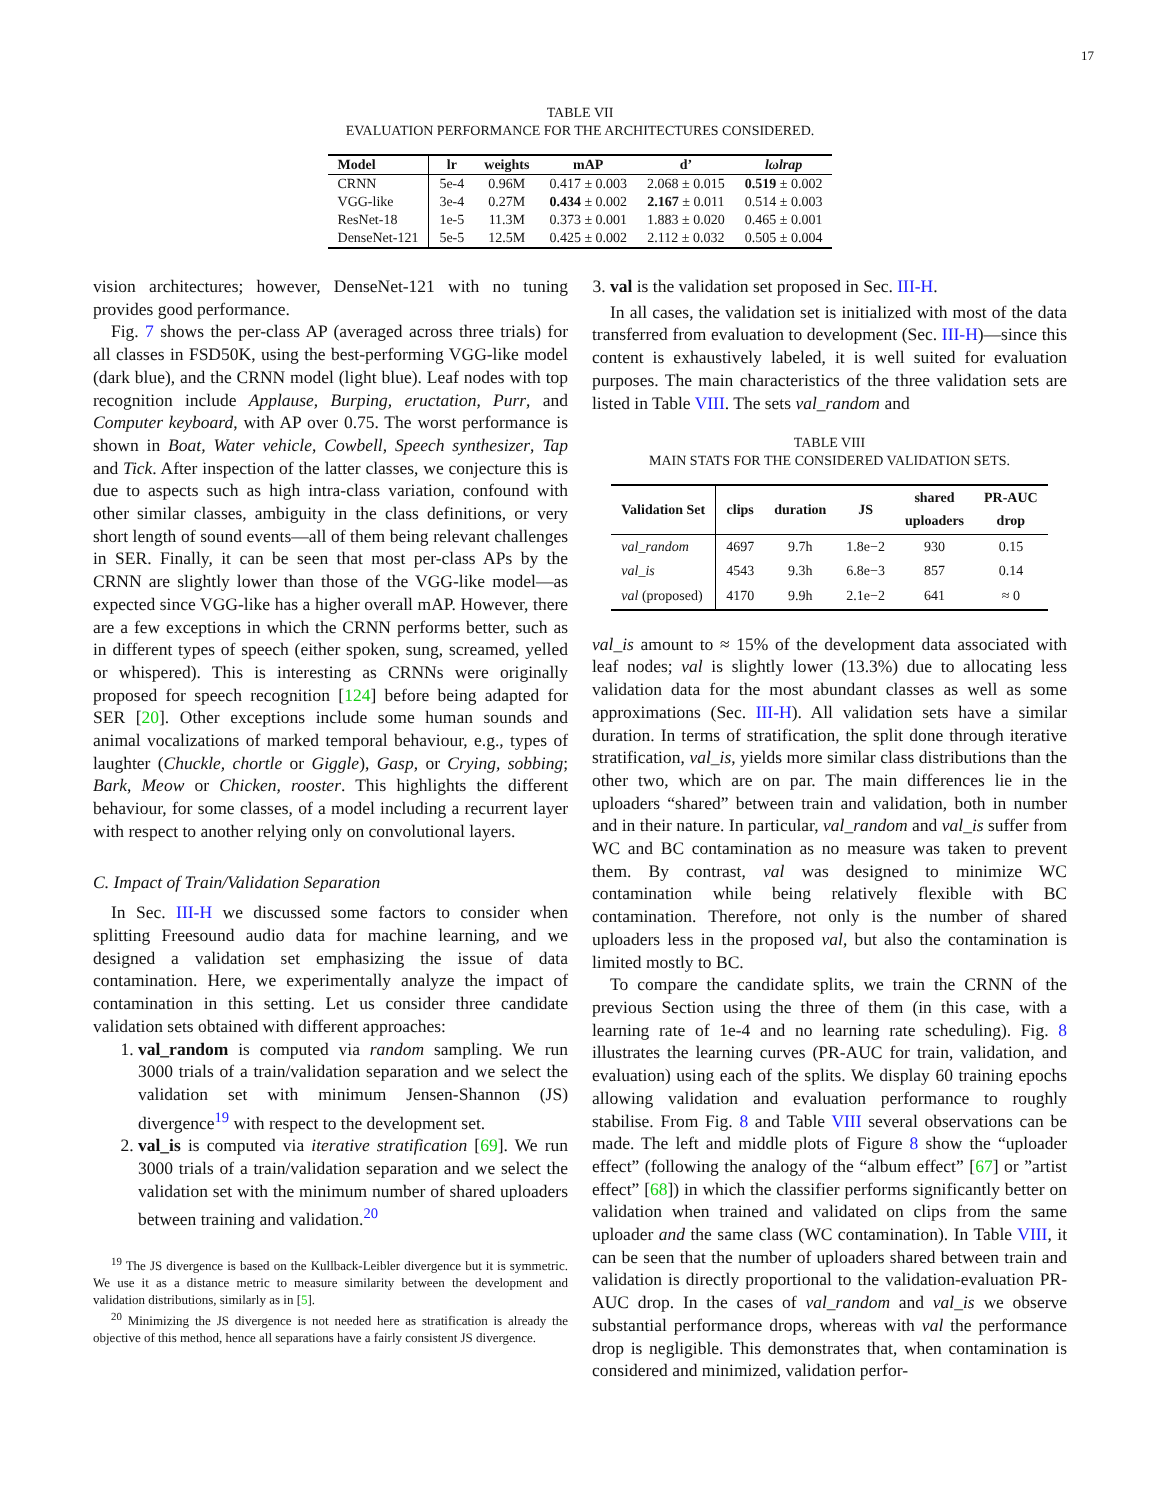17
TABLE VII
EVALUATION PERFORMANCE FOR THE ARCHITECTURES CONSIDERED.
| Model | lr | weights | mAP | d’ | lωlrap |
| --- | --- | --- | --- | --- | --- |
| CRNN | 5e-4 | 0.96M | 0.417 ± 0.003 | 2.068 ± 0.015 | 0.519 ± 0.002 |
| VGG-like | 3e-4 | 0.27M | 0.434 ± 0.002 | 2.167 ± 0.011 | 0.514 ± 0.003 |
| ResNet-18 | 1e-5 | 11.3M | 0.373 ± 0.001 | 1.883 ± 0.020 | 0.465 ± 0.001 |
| DenseNet-121 | 5e-5 | 12.5M | 0.425 ± 0.002 | 2.112 ± 0.032 | 0.505 ± 0.004 |
vision architectures; however, DenseNet-121 with no tuning provides good performance.
Fig. 7 shows the per-class AP (averaged across three trials) for all classes in FSD50K, using the best-performing VGG-like model (dark blue), and the CRNN model (light blue). Leaf nodes with top recognition include Applause, Burping, eructation, Purr, and Computer keyboard, with AP over 0.75. The worst performance is shown in Boat, Water vehicle, Cowbell, Speech synthesizer, Tap and Tick. After inspection of the latter classes, we conjecture this is due to aspects such as high intra-class variation, confound with other similar classes, ambiguity in the class definitions, or very short length of sound events—all of them being relevant challenges in SER. Finally, it can be seen that most per-class APs by the CRNN are slightly lower than those of the VGG-like model—as expected since VGG-like has a higher overall mAP. However, there are a few exceptions in which the CRNN performs better, such as in different types of speech (either spoken, sung, screamed, yelled or whispered). This is interesting as CRNNs were originally proposed for speech recognition [124] before being adapted for SER [20]. Other exceptions include some human sounds and animal vocalizations of marked temporal behaviour, e.g., types of laughter (Chuckle, chortle or Giggle), Gasp, or Crying, sobbing; Bark, Meow or Chicken, rooster. This highlights the different behaviour, for some classes, of a model including a recurrent layer with respect to another relying only on convolutional layers.
C. Impact of Train/Validation Separation
In Sec. III-H we discussed some factors to consider when splitting Freesound audio data for machine learning, and we designed a validation set emphasizing the issue of data contamination. Here, we experimentally analyze the impact of contamination in this setting. Let us consider three candidate validation sets obtained with different approaches:
1. val_random is computed via random sampling. We run 3000 trials of a train/validation separation and we select the validation set with minimum Jensen-Shannon (JS) divergence<sup>19</sup> with respect to the development set.
2. val_is is computed via iterative stratification [69]. We run 3000 trials of a train/validation separation and we select the validation set with the minimum number of shared uploaders between training and validation.<sup>20</sup>
<sup>19</sup> The JS divergence is based on the Kullback-Leibler divergence but it is symmetric. We use it as a distance metric to measure similarity between the development and validation distributions, similarly as in [5].
<sup>20</sup> Minimizing the JS divergence is not needed here as stratification is already the objective of this method, hence all separations have a fairly consistent JS divergence.
3. val is the validation set proposed in Sec. III-H.
In all cases, the validation set is initialized with most of the data transferred from evaluation to development (Sec. III-H)—since this content is exhaustively labeled, it is well suited for evaluation purposes. The main characteristics of the three validation sets are listed in Table VIII. The sets val_random and
TABLE VIII
MAIN STATS FOR THE CONSIDERED VALIDATION SETS.
| Validation Set | clips | duration | JS | shared uploaders | PR-AUC drop |
| --- | --- | --- | --- | --- | --- |
| val_random | 4697 | 9.7h | 1.8e−2 | 930 | 0.15 |
| val_is | 4543 | 9.3h | 6.8e−3 | 857 | 0.14 |
| val (proposed) | 4170 | 9.9h | 2.1e−2 | 641 | ≈ 0 |
val_is amount to ≈ 15% of the development data associated with leaf nodes; val is slightly lower (13.3%) due to allocating less validation data for the most abundant classes as well as some approximations (Sec. III-H). All validation sets have a similar duration. In terms of stratification, the split done through iterative stratification, val_is, yields more similar class distributions than the other two, which are on par. The main differences lie in the uploaders “shared” between train and validation, both in number and in their nature. In particular, val_random and val_is suffer from WC and BC contamination as no measure was taken to prevent them. By contrast, val was designed to minimize WC contamination while being relatively flexible with BC contamination. Therefore, not only is the number of shared uploaders less in the proposed val, but also the contamination is limited mostly to BC.
To compare the candidate splits, we train the CRNN of the previous Section using the three of them (in this case, with a learning rate of 1e-4 and no learning rate scheduling). Fig. 8 illustrates the learning curves (PR-AUC for train, validation, and evaluation) using each of the splits. We display 60 training epochs allowing validation and evaluation performance to roughly stabilise. From Fig. 8 and Table VIII several observations can be made. The left and middle plots of Figure 8 show the “uploader effect” (following the analogy of the “album effect” [67] or ”artist effect” [68]) in which the classifier performs significantly better on validation when trained and validated on clips from the same uploader and the same class (WC contamination). In Table VIII, it can be seen that the number of uploaders shared between train and validation is directly proportional to the validation-evaluation PR-AUC drop. In the cases of val_random and val_is we observe substantial performance drops, whereas with val the performance drop is negligible. This demonstrates that, when contamination is considered and minimized, validation perfor-